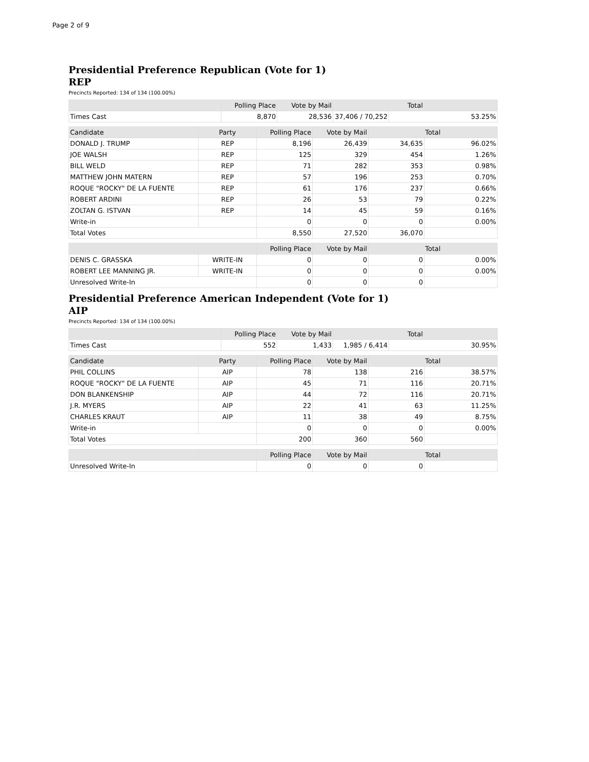Page 2 of 9
Presidential Preference Republican (Vote for 1)
REP
Precincts Reported: 134 of 134 (100.00%)
| | Polling Place | Vote by Mail | Total | |
| --- | --- | --- | --- | --- |
| Times Cast | 8,870 | 28,536 | 37,406 / 70,252 | 53.25% |
| Candidate | Party | Polling Place | Vote by Mail | Total | |
| --- | --- | --- | --- | --- | --- |
| DONALD J. TRUMP | REP | 8,196 | 26,439 | 34,635 | 96.02% |
| JOE WALSH | REP | 125 | 329 | 454 | 1.26% |
| BILL WELD | REP | 71 | 282 | 353 | 0.98% |
| MATTHEW JOHN MATERN | REP | 57 | 196 | 253 | 0.70% |
| ROQUE "ROCKY" DE LA FUENTE | REP | 61 | 176 | 237 | 0.66% |
| ROBERT ARDINI | REP | 26 | 53 | 79 | 0.22% |
| ZOLTAN G. ISTVAN | REP | 14 | 45 | 59 | 0.16% |
| Write-in | | 0 | 0 | 0 | 0.00% |
| Total Votes | | 8,550 | 27,520 | 36,070 | |
| | | Polling Place | Vote by Mail | Total | |
| --- | --- | --- | --- | --- | --- |
| DENIS C. GRASSKA | WRITE-IN | 0 | 0 | 0 | 0.00% |
| ROBERT LEE MANNING JR. | WRITE-IN | 0 | 0 | 0 | 0.00% |
| Unresolved Write-In | | 0 | 0 | 0 | |
Presidential Preference American Independent (Vote for 1)
AIP
Precincts Reported: 134 of 134 (100.00%)
| | Polling Place | Vote by Mail | Total | |
| --- | --- | --- | --- | --- |
| Times Cast | 552 | 1,433 | 1,985 / 6,414 | 30.95% |
| Candidate | Party | Polling Place | Vote by Mail | Total | |
| --- | --- | --- | --- | --- | --- |
| PHIL COLLINS | AIP | 78 | 138 | 216 | 38.57% |
| ROQUE "ROCKY" DE LA FUENTE | AIP | 45 | 71 | 116 | 20.71% |
| DON BLANKENSHIP | AIP | 44 | 72 | 116 | 20.71% |
| J.R. MYERS | AIP | 22 | 41 | 63 | 11.25% |
| CHARLES KRAUT | AIP | 11 | 38 | 49 | 8.75% |
| Write-in | | 0 | 0 | 0 | 0.00% |
| Total Votes | | 200 | 360 | 560 | |
| | | Polling Place | Vote by Mail | Total | |
| --- | --- | --- | --- | --- | --- |
| Unresolved Write-In | | 0 | 0 | 0 | |